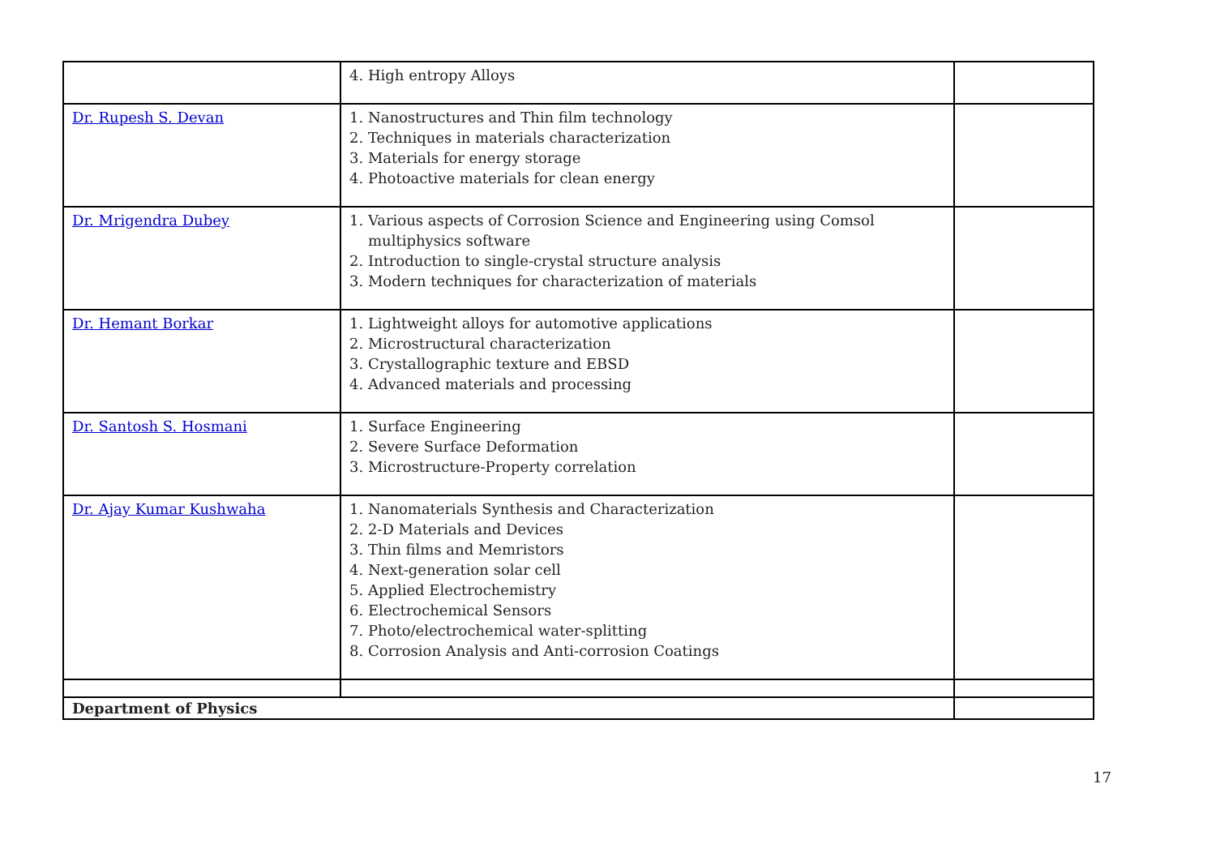| | 4. High entropy Alloys | |
| Dr. Rupesh S. Devan | 1. Nanostructures and Thin film technology 2. Techniques in materials characterization 3. Materials for energy storage 4. Photoactive materials for clean energy | |
| Dr. Mrigendra Dubey | 1. Various aspects of Corrosion Science and Engineering using Comsol multiphysics software 2. Introduction to single-crystal structure analysis 3. Modern techniques for characterization of materials | |
| Dr. Hemant Borkar | 1. Lightweight alloys for automotive applications 2. Microstructural characterization 3. Crystallographic texture and EBSD 4. Advanced materials and processing | |
| Dr. Santosh S. Hosmani | 1. Surface Engineering 2. Severe Surface Deformation 3. Microstructure-Property correlation | |
| Dr. Ajay Kumar Kushwaha | 1. Nanomaterials Synthesis and Characterization 2. 2-D Materials and Devices 3. Thin films and Memristors 4. Next-generation solar cell 5. Applied Electrochemistry 6. Electrochemical Sensors 7. Photo/electrochemical water-splitting 8. Corrosion Analysis and Anti-corrosion Coatings | |
| Department of Physics | | |
17